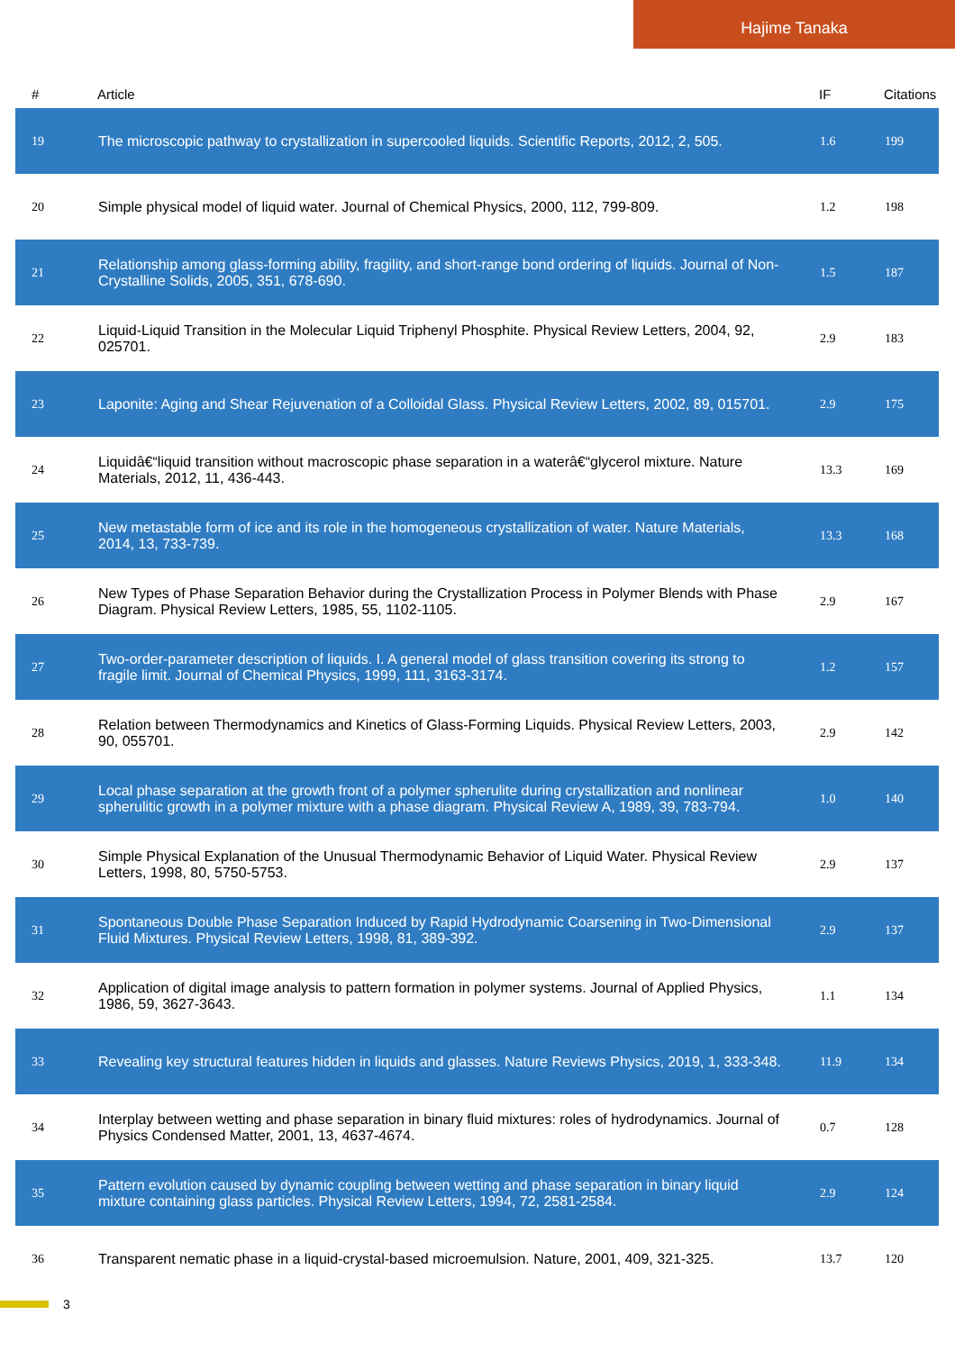Hajime Tanaka
| # | Article | IF | Citations |
| --- | --- | --- | --- |
| 19 | The microscopic pathway to crystallization in supercooled liquids. Scientific Reports, 2012, 2, 505. | 1.6 | 199 |
| 20 | Simple physical model of liquid water. Journal of Chemical Physics, 2000, 112, 799-809. | 1.2 | 198 |
| 21 | Relationship among glass-forming ability, fragility, and short-range bond ordering of liquids. Journal of Non-Crystalline Solids, 2005, 351, 678-690. | 1.5 | 187 |
| 22 | Liquid-Liquid Transition in the Molecular Liquid Triphenyl Phosphite. Physical Review Letters, 2004, 92, 025701. | 2.9 | 183 |
| 23 | Laponite: Aging and Shear Rejuvenation of a Colloidal Glass. Physical Review Letters, 2002, 89, 015701. | 2.9 | 175 |
| 24 | Liquidâ€“liquid transition without macroscopic phase separation in a waterâ€“glycerol mixture. Nature Materials, 2012, 11, 436-443. | 13.3 | 169 |
| 25 | New metastable form of ice and its role in the homogeneous crystallization of water. Nature Materials, 2014, 13, 733-739. | 13.3 | 168 |
| 26 | New Types of Phase Separation Behavior during the Crystallization Process in Polymer Blends with Phase Diagram. Physical Review Letters, 1985, 55, 1102-1105. | 2.9 | 167 |
| 27 | Two-order-parameter description of liquids. I. A general model of glass transition covering its strong to fragile limit. Journal of Chemical Physics, 1999, 111, 3163-3174. | 1.2 | 157 |
| 28 | Relation between Thermodynamics and Kinetics of Glass-Forming Liquids. Physical Review Letters, 2003, 90, 055701. | 2.9 | 142 |
| 29 | Local phase separation at the growth front of a polymer spherulite during crystallization and nonlinear spherulitic growth in a polymer mixture with a phase diagram. Physical Review A, 1989, 39, 783-794. | 1.0 | 140 |
| 30 | Simple Physical Explanation of the Unusual Thermodynamic Behavior of Liquid Water. Physical Review Letters, 1998, 80, 5750-5753. | 2.9 | 137 |
| 31 | Spontaneous Double Phase Separation Induced by Rapid Hydrodynamic Coarsening in Two-Dimensional Fluid Mixtures. Physical Review Letters, 1998, 81, 389-392. | 2.9 | 137 |
| 32 | Application of digital image analysis to pattern formation in polymer systems. Journal of Applied Physics, 1986, 59, 3627-3643. | 1.1 | 134 |
| 33 | Revealing key structural features hidden in liquids and glasses. Nature Reviews Physics, 2019, 1, 333-348. | 11.9 | 134 |
| 34 | Interplay between wetting and phase separation in binary fluid mixtures: roles of hydrodynamics. Journal of Physics Condensed Matter, 2001, 13, 4637-4674. | 0.7 | 128 |
| 35 | Pattern evolution caused by dynamic coupling between wetting and phase separation in binary liquid mixture containing glass particles. Physical Review Letters, 1994, 72, 2581-2584. | 2.9 | 124 |
| 36 | Transparent nematic phase in a liquid-crystal-based microemulsion. Nature, 2001, 409, 321-325. | 13.7 | 120 |
3